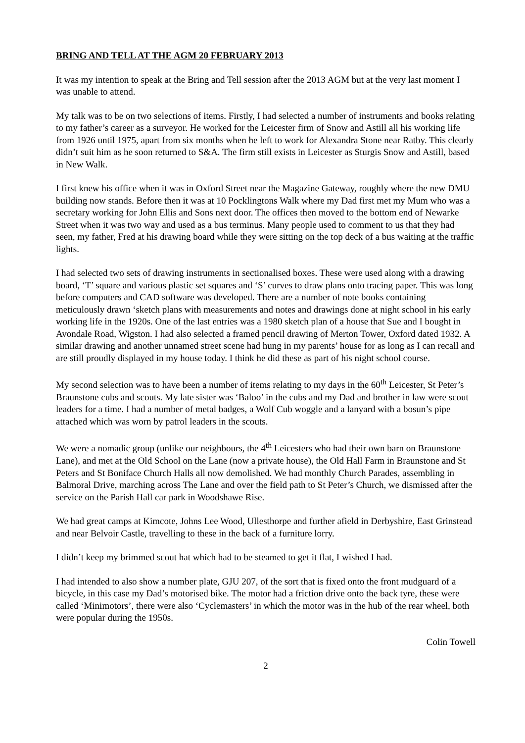BRING AND TELL AT THE AGM 20 FEBRUARY 2013
It was my intention to speak at the Bring and Tell session after the 2013 AGM but at the very last moment I was unable to attend.
My talk was to be on two selections of items. Firstly, I had selected a number of instruments and books relating to my father’s career as a surveyor. He worked for the Leicester firm of Snow and Astill all his working life from 1926 until 1975, apart from six months when he left to work for Alexandra Stone near Ratby. This clearly didn’t suit him as he soon returned to S&A. The firm still exists in Leicester as Sturgis Snow and Astill, based in New Walk.
I first knew his office when it was in Oxford Street near the Magazine Gateway, roughly where the new DMU building now stands. Before then it was at 10 Pocklingtons Walk where my Dad first met my Mum who was a secretary working for John Ellis and Sons next door. The offices then moved to the bottom end of Newarke Street when it was two way and used as a bus terminus. Many people used to comment to us that they had seen, my father, Fred at his drawing board while they were sitting on the top deck of a bus waiting at the traffic lights.
I had selected two sets of drawing instruments in sectionalised boxes. These were used along with a drawing board, ‘T’ square and various plastic set squares and ‘S’ curves to draw plans onto tracing paper. This was long before computers and CAD software was developed. There are a number of note books containing meticulously drawn ‘sketch plans with measurements and notes and drawings done at night school in his early working life in the 1920s. One of the last entries was a 1980 sketch plan of a house that Sue and I bought in Avondale Road, Wigston. I had also selected a framed pencil drawing of Merton Tower, Oxford dated 1932. A similar drawing and another unnamed street scene had hung in my parents’ house for as long as I can recall and are still proudly displayed in my house today. I think he did these as part of his night school course.
My second selection was to have been a number of items relating to my days in the 60<sup>th</sup> Leicester, St Peter’s Braunstone cubs and scouts. My late sister was ‘Baloo’ in the cubs and my Dad and brother in law were scout leaders for a time. I had a number of metal badges, a Wolf Cub woggle and a lanyard with a bosun’s pipe attached which was worn by patrol leaders in the scouts.
We were a nomadic group (unlike our neighbours, the 4<sup>th</sup> Leicesters who had their own barn on Braunstone Lane), and met at the Old School on the Lane (now a private house), the Old Hall Farm in Braunstone and St Peters and St Boniface Church Halls all now demolished. We had monthly Church Parades, assembling in Balmoral Drive, marching across The Lane and over the field path to St Peter’s Church, we dismissed after the service on the Parish Hall car park in Woodshawe Rise.
We had great camps at Kimcote, Johns Lee Wood, Ullesthorpe and further afield in Derbyshire, East Grinstead and near Belvoir Castle, travelling to these in the back of a furniture lorry.
I didn’t keep my brimmed scout hat which had to be steamed to get it flat, I wished I had.
I had intended to also show a number plate, GJU 207, of the sort that is fixed onto the front mudguard of a bicycle, in this case my Dad’s motorised bike. The motor had a friction drive onto the back tyre, these were called ‘Minimotors’, there were also ‘Cyclemasters’ in which the motor was in the hub of the rear wheel, both were popular during the 1950s.
Colin Towell
2